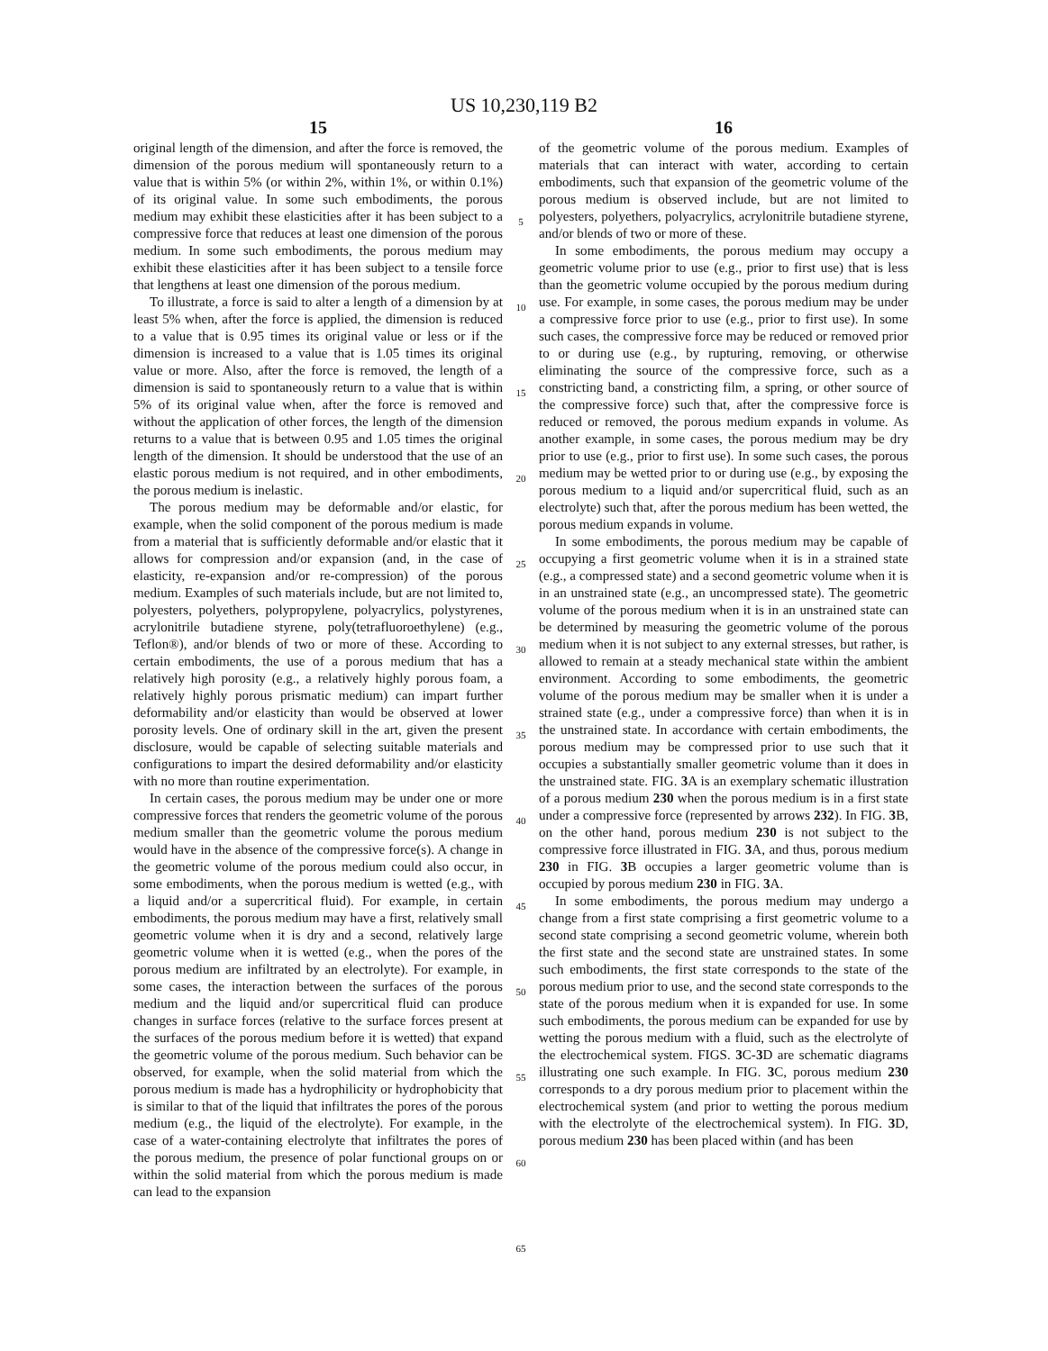US 10,230,119 B2
15
original length of the dimension, and after the force is removed, the dimension of the porous medium will spontaneously return to a value that is within 5% (or within 2%, within 1%, or within 0.1%) of its original value. In some such embodiments, the porous medium may exhibit these elasticities after it has been subject to a compressive force that reduces at least one dimension of the porous medium. In some such embodiments, the porous medium may exhibit these elasticities after it has been subject to a tensile force that lengthens at least one dimension of the porous medium.
To illustrate, a force is said to alter a length of a dimension by at least 5% when, after the force is applied, the dimension is reduced to a value that is 0.95 times its original value or less or if the dimension is increased to a value that is 1.05 times its original value or more. Also, after the force is removed, the length of a dimension is said to spontaneously return to a value that is within 5% of its original value when, after the force is removed and without the application of other forces, the length of the dimension returns to a value that is between 0.95 and 1.05 times the original length of the dimension. It should be understood that the use of an elastic porous medium is not required, and in other embodiments, the porous medium is inelastic.
The porous medium may be deformable and/or elastic, for example, when the solid component of the porous medium is made from a material that is sufficiently deformable and/or elastic that it allows for compression and/or expansion (and, in the case of elasticity, re-expansion and/or re-compression) of the porous medium. Examples of such materials include, but are not limited to, polyesters, polyethers, polypropylene, polyacrylics, polystyrenes, acrylonitrile butadiene styrene, poly(tetrafluoroethylene) (e.g., Teflon®), and/or blends of two or more of these. According to certain embodiments, the use of a porous medium that has a relatively high porosity (e.g., a relatively highly porous foam, a relatively highly porous prismatic medium) can impart further deformability and/or elasticity than would be observed at lower porosity levels. One of ordinary skill in the art, given the present disclosure, would be capable of selecting suitable materials and configurations to impart the desired deformability and/or elasticity with no more than routine experimentation.
In certain cases, the porous medium may be under one or more compressive forces that renders the geometric volume of the porous medium smaller than the geometric volume the porous medium would have in the absence of the compressive force(s). A change in the geometric volume of the porous medium could also occur, in some embodiments, when the porous medium is wetted (e.g., with a liquid and/or a supercritical fluid). For example, in certain embodiments, the porous medium may have a first, relatively small geometric volume when it is dry and a second, relatively large geometric volume when it is wetted (e.g., when the pores of the porous medium are infiltrated by an electrolyte). For example, in some cases, the interaction between the surfaces of the porous medium and the liquid and/or supercritical fluid can produce changes in surface forces (relative to the surface forces present at the surfaces of the porous medium before it is wetted) that expand the geometric volume of the porous medium. Such behavior can be observed, for example, when the solid material from which the porous medium is made has a hydrophilicity or hydrophobicity that is similar to that of the liquid that infiltrates the pores of the porous medium (e.g., the liquid of the electrolyte). For example, in the case of a water-containing electrolyte that infiltrates the pores of the porous medium, the presence of polar functional groups on or within the solid material from which the porous medium is made can lead to the expansion
5
10
15
20
25
30
35
40
45
50
55
60
65
16
of the geometric volume of the porous medium. Examples of materials that can interact with water, according to certain embodiments, such that expansion of the geometric volume of the porous medium is observed include, but are not limited to polyesters, polyethers, polyacrylics, acrylonitrile butadiene styrene, and/or blends of two or more of these.
In some embodiments, the porous medium may occupy a geometric volume prior to use (e.g., prior to first use) that is less than the geometric volume occupied by the porous medium during use. For example, in some cases, the porous medium may be under a compressive force prior to use (e.g., prior to first use). In some such cases, the compressive force may be reduced or removed prior to or during use (e.g., by rupturing, removing, or otherwise eliminating the source of the compressive force, such as a constricting band, a constricting film, a spring, or other source of the compressive force) such that, after the compressive force is reduced or removed, the porous medium expands in volume. As another example, in some cases, the porous medium may be dry prior to use (e.g., prior to first use). In some such cases, the porous medium may be wetted prior to or during use (e.g., by exposing the porous medium to a liquid and/or supercritical fluid, such as an electrolyte) such that, after the porous medium has been wetted, the porous medium expands in volume.
In some embodiments, the porous medium may be capable of occupying a first geometric volume when it is in a strained state (e.g., a compressed state) and a second geometric volume when it is in an unstrained state (e.g., an uncompressed state). The geometric volume of the porous medium when it is in an unstrained state can be determined by measuring the geometric volume of the porous medium when it is not subject to any external stresses, but rather, is allowed to remain at a steady mechanical state within the ambient environment. According to some embodiments, the geometric volume of the porous medium may be smaller when it is under a strained state (e.g., under a compressive force) than when it is in the unstrained state. In accordance with certain embodiments, the porous medium may be compressed prior to use such that it occupies a substantially smaller geometric volume than it does in the unstrained state. FIG. 3 A is an exemplary schematic illustration of a porous medium 230 when the porous medium is in a first state under a compressive force (represented by arrows 232). In FIG. 3 B, on the other hand, porous medium 230 is not subject to the compressive force illustrated in FIG. 3 A, and thus, porous medium 230 in FIG. 3 B occupies a larger geometric volume than is occupied by porous medium 230 in FIG. 3 A.
In some embodiments, the porous medium may undergo a change from a first state comprising a first geometric volume to a second state comprising a second geometric volume, wherein both the first state and the second state are unstrained states. In some such embodiments, the first state corresponds to the state of the porous medium prior to use, and the second state corresponds to the state of the porous medium when it is expanded for use. In some such embodiments, the porous medium can be expanded for use by wetting the porous medium with a fluid, such as the electrolyte of the electrochemical system. FIGS. 3 C-3 D are schematic diagrams illustrating one such example. In FIG. 3 C, porous medium 230 corresponds to a dry porous medium prior to placement within the electrochemical system (and prior to wetting the porous medium with the electrolyte of the electrochemical system). In FIG. 3 D, porous medium 230 has been placed within (and has been